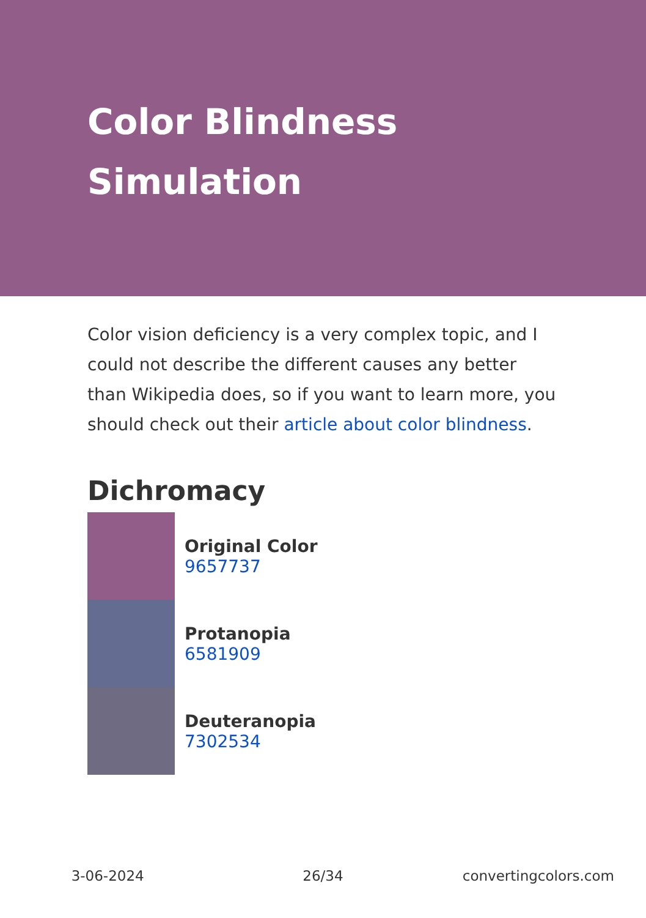Color Blindness Simulation
Color vision deficiency is a very complex topic, and I could not describe the different causes any better than Wikipedia does, so if you want to learn more, you should check out their article about color blindness.
Dichromacy
Original Color
9657737
Protanopia
6581909
Deuteranopia
7302534
3-06-2024 26/34 convertingcolors.com